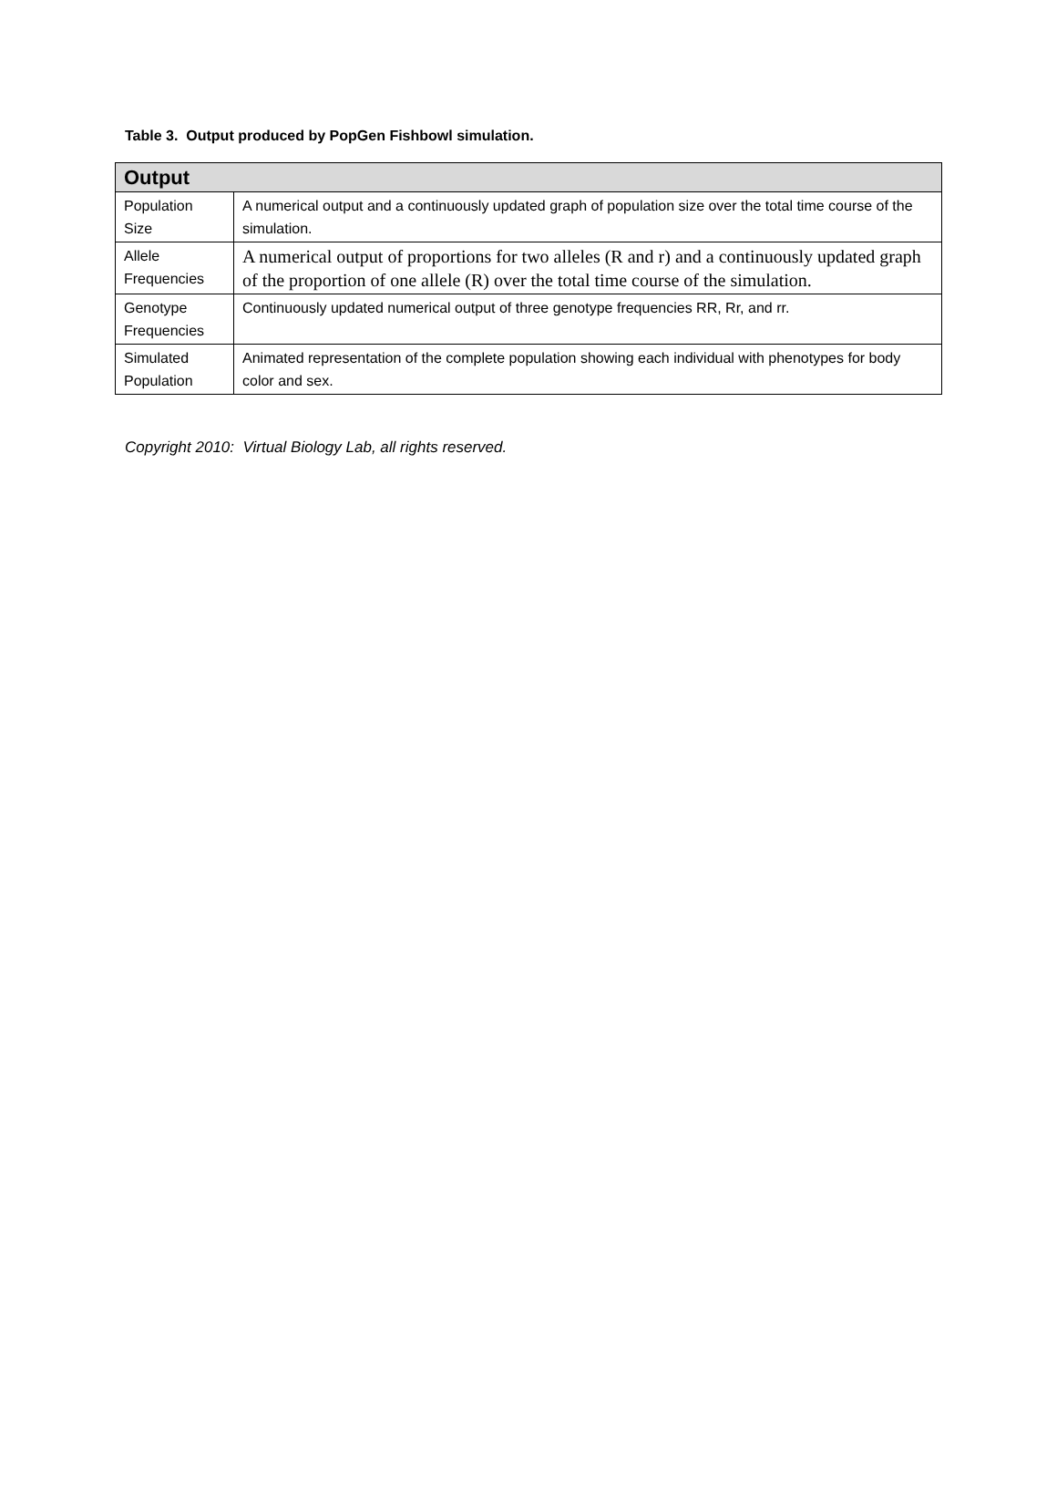Table 3. Output produced by PopGen Fishbowl simulation.
| Output | |
| --- | --- |
| Population Size | A numerical output and a continuously updated graph of population size over the total time course of the simulation. |
| Allele Frequencies | A numerical output of proportions for two alleles (R and r) and a continuously updated graph of the proportion of one allele (R) over the total time course of the simulation. |
| Genotype Frequencies | Continuously updated numerical output of three genotype frequencies RR, Rr, and rr. |
| Simulated Population | Animated representation of the complete population showing each individual with phenotypes for body color and sex. |
Copyright 2010: Virtual Biology Lab, all rights reserved.